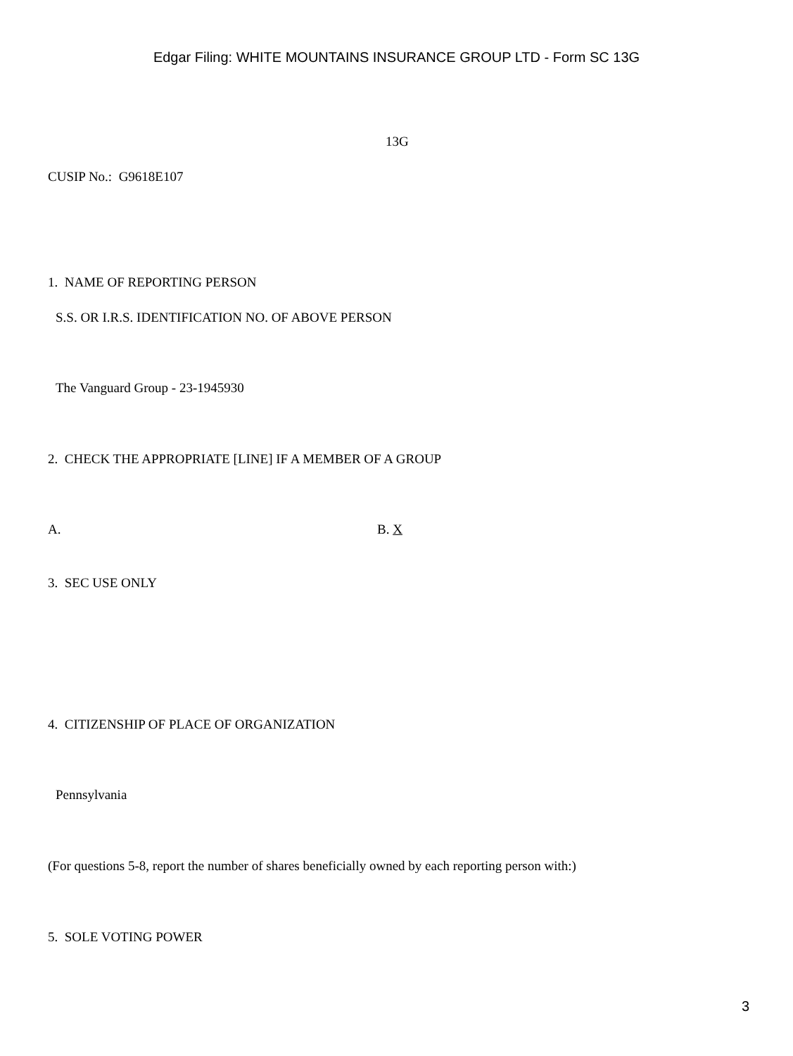Edgar Filing: WHITE MOUNTAINS INSURANCE GROUP LTD - Form SC 13G
13G
CUSIP No.: G9618E107
1. NAME OF REPORTING PERSON
S.S. OR I.R.S. IDENTIFICATION NO. OF ABOVE PERSON
The Vanguard Group - 23-1945930
2. CHECK THE APPROPRIATE [LINE] IF A MEMBER OF A GROUP
A. B. X
3. SEC USE ONLY
4. CITIZENSHIP OF PLACE OF ORGANIZATION
Pennsylvania
(For questions 5-8, report the number of shares beneficially owned by each reporting person with:)
5. SOLE VOTING POWER
3